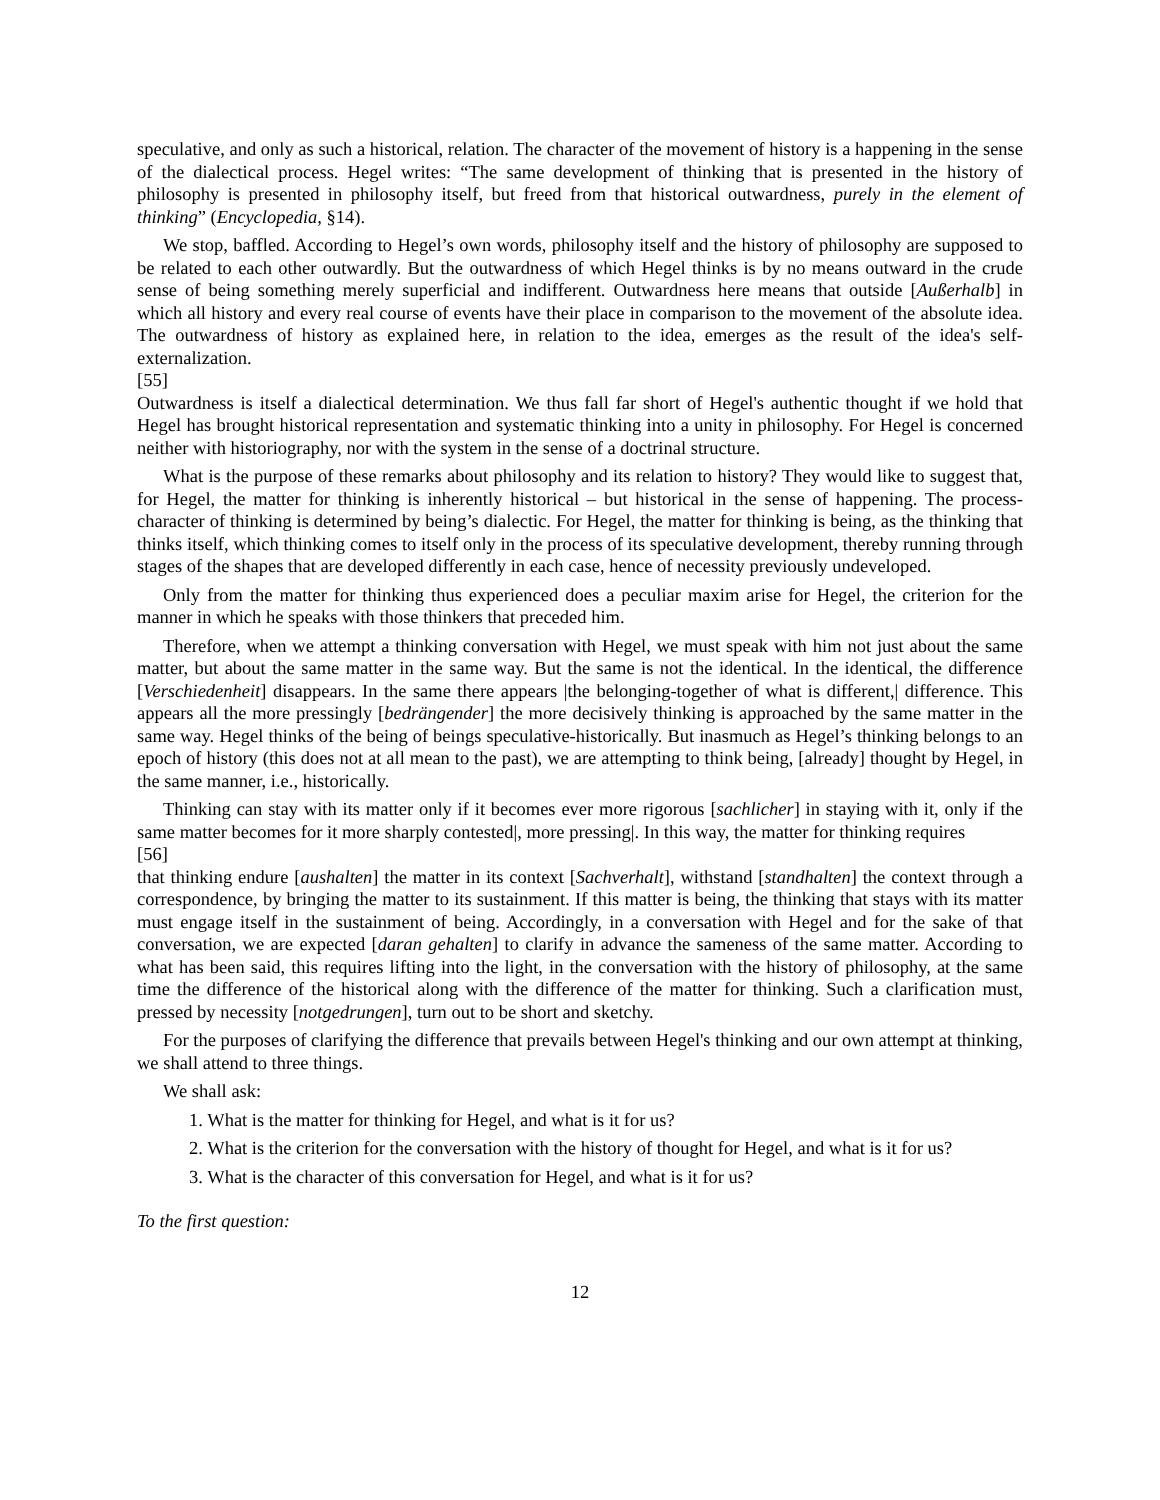speculative, and only as such a historical, relation. The character of the movement of history is a happening in the sense of the dialectical process. Hegel writes: “The same development of thinking that is presented in the history of philosophy is presented in philosophy itself, but freed from that historical outwardness, purely in the element of thinking” (Encyclopedia, §14).
We stop, baffled. According to Hegel’s own words, philosophy itself and the history of philosophy are supposed to be related to each other outwardly. But the outwardness of which Hegel thinks is by no means outward in the crude sense of being something merely superficial and indifferent. Outwardness here means that outside [Außerhalb] in which all history and every real course of events have their place in comparison to the movement of the absolute idea. The outwardness of history as explained here, in relation to the idea, emerges as the result of the idea's self-externalization.
[55]
Outwardness is itself a dialectical determination. We thus fall far short of Hegel's authentic thought if we hold that Hegel has brought historical representation and systematic thinking into a unity in philosophy. For Hegel is concerned neither with historiography, nor with the system in the sense of a doctrinal structure.
What is the purpose of these remarks about philosophy and its relation to history? They would like to suggest that, for Hegel, the matter for thinking is inherently historical – but historical in the sense of happening. The process-character of thinking is determined by being’s dialectic. For Hegel, the matter for thinking is being, as the thinking that thinks itself, which thinking comes to itself only in the process of its speculative development, thereby running through stages of the shapes that are developed differently in each case, hence of necessity previously undeveloped.
Only from the matter for thinking thus experienced does a peculiar maxim arise for Hegel, the criterion for the manner in which he speaks with those thinkers that preceded him.
Therefore, when we attempt a thinking conversation with Hegel, we must speak with him not just about the same matter, but about the same matter in the same way. But the same is not the identical. In the identical, the difference [Verschiedenheit] disappears. In the same there appears |the belonging-together of what is different,| difference. This appears all the more pressingly [bedrängender] the more decisively thinking is approached by the same matter in the same way. Hegel thinks of the being of beings speculative-historically. But inasmuch as Hegel’s thinking belongs to an epoch of history (this does not at all mean to the past), we are attempting to think being, [already] thought by Hegel, in the same manner, i.e., historically.
Thinking can stay with its matter only if it becomes ever more rigorous [sachlicher] in staying with it, only if the same matter becomes for it more sharply contested|, more pressing|. In this way, the matter for thinking requires
[56]
that thinking endure [aushalten] the matter in its context [Sachverhalt], withstand [standhalten] the context through a correspondence, by bringing the matter to its sustainment. If this matter is being, the thinking that stays with its matter must engage itself in the sustainment of being. Accordingly, in a conversation with Hegel and for the sake of that conversation, we are expected [daran gehalten] to clarify in advance the sameness of the same matter. According to what has been said, this requires lifting into the light, in the conversation with the history of philosophy, at the same time the difference of the historical along with the difference of the matter for thinking. Such a clarification must, pressed by necessity [notgedrungen], turn out to be short and sketchy.
For the purposes of clarifying the difference that prevails between Hegel's thinking and our own attempt at thinking, we shall attend to three things.
We shall ask:
1. What is the matter for thinking for Hegel, and what is it for us?
2. What is the criterion for the conversation with the history of thought for Hegel, and what is it for us?
3. What is the character of this conversation for Hegel, and what is it for us?
To the first question:
12